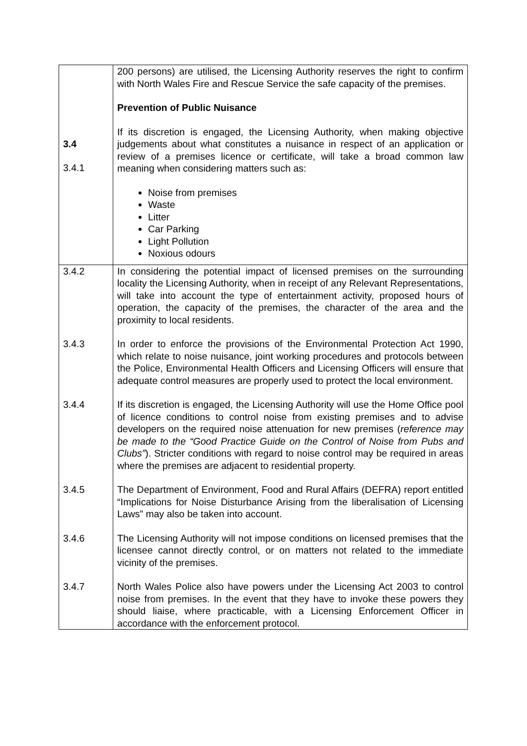| 3.4 3.4.1 | 200 persons) are utilised, the Licensing Authority reserves the right to confirm with North Wales Fire and Rescue Service the safe capacity of the premises. Prevention of Public Nuisance If its discretion is engaged, the Licensing Authority, when making objective judgements about what constitutes a nuisance in respect of an application or review of a premises licence or certificate, will take a broad common law meaning when considering matters such as: Noise from premises Waste Litter Car Parking Light Pollution Noxious odours |
| 3.4.2 | In considering the potential impact of licensed premises on the surrounding locality the Licensing Authority, when in receipt of any Relevant Representations, will take into account the type of entertainment activity, proposed hours of operation, the capacity of the premises, the character of the area and the proximity to local residents. |
| 3.4.3 | In order to enforce the provisions of the Environmental Protection Act 1990, which relate to noise nuisance, joint working procedures and protocols between the Police, Environmental Health Officers and Licensing Officers will ensure that adequate control measures are properly used to protect the local environment. |
| 3.4.4 | If its discretion is engaged, the Licensing Authority will use the Home Office pool of licence conditions to control noise from existing premises and to advise developers on the required noise attenuation for new premises ( reference may be made to the “Good Practice Guide on the Control of Noise from Pubs and Clubs” ). Stricter conditions with regard to noise control may be required in areas where the premises are adjacent to residential property. |
| 3.4.5 | The Department of Environment, Food and Rural Affairs (DEFRA) report entitled “Implications for Noise Disturbance Arising from the liberalisation of Licensing Laws” may also be taken into account. |
| 3.4.6 | The Licensing Authority will not impose conditions on licensed premises that the licensee cannot directly control, or on matters not related to the immediate vicinity of the premises. |
| 3.4.7 | North Wales Police also have powers under the Licensing Act 2003 to control noise from premises. In the event that they have to invoke these powers they should liaise, where practicable, with a Licensing Enforcement Officer in accordance with the enforcement protocol. |